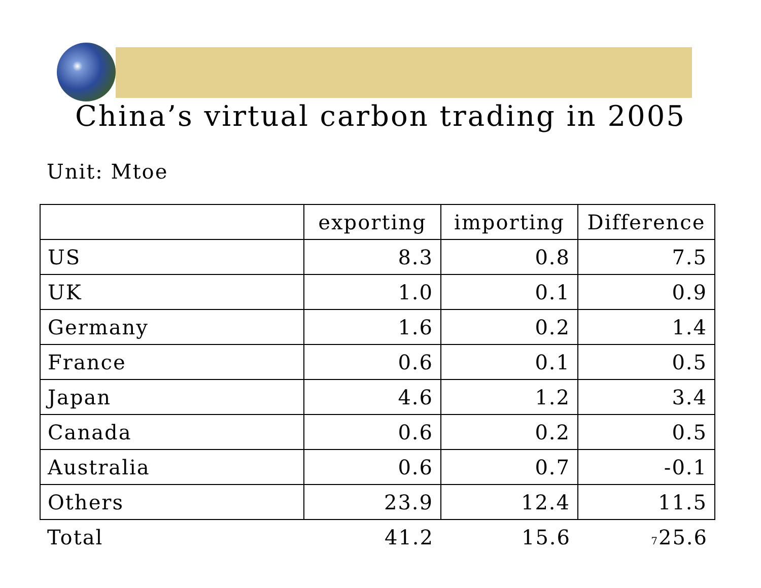China’s virtual carbon trading in 2005
Unit: Mtoe
| | exporting | importing | Difference |
| --- | --- | --- | --- |
| US | 8.3 | 0.8 | 7.5 |
| UK | 1.0 | 0.1 | 0.9 |
| Germany | 1.6 | 0.2 | 1.4 |
| France | 0.6 | 0.1 | 0.5 |
| Japan | 4.6 | 1.2 | 3.4 |
| Canada | 0.6 | 0.2 | 0.5 |
| Australia | 0.6 | 0.7 | -0.1 |
| Others | 23.9 | 12.4 | 11.5 |
| Total | 41.2 | 15.6 | 7 25.6 |